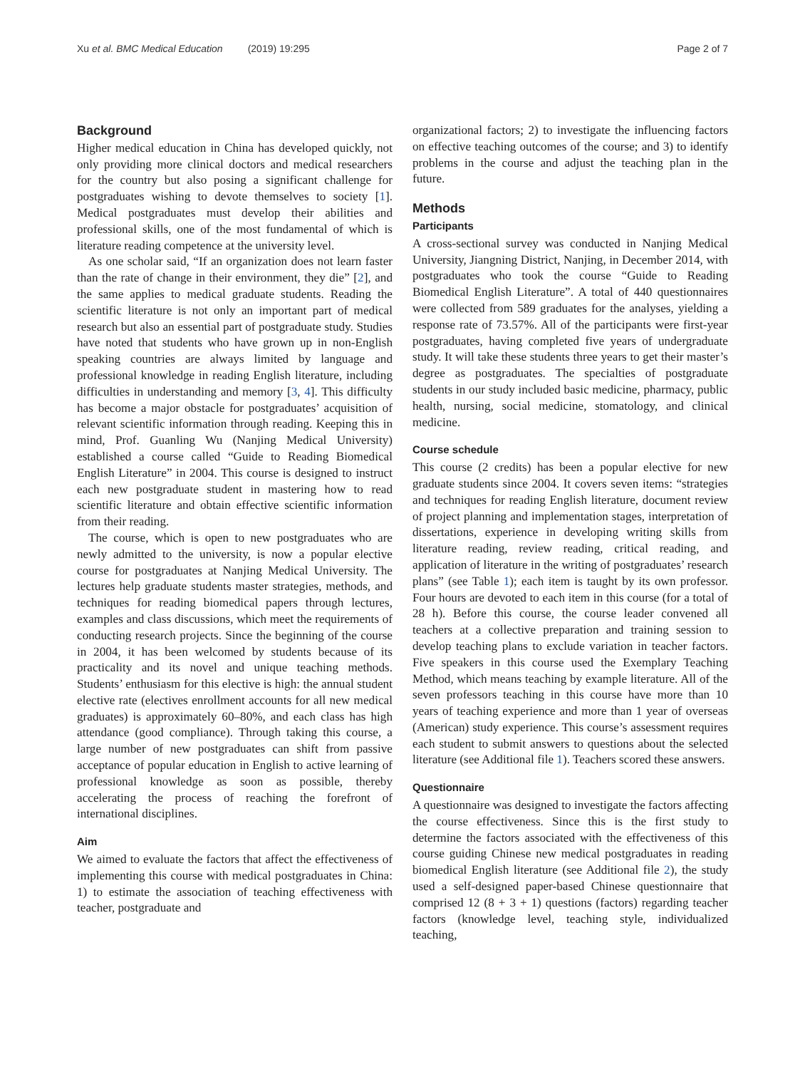Xu et al. BMC Medical Education (2019) 19:295 Page 2 of 7
Background
Higher medical education in China has developed quickly, not only providing more clinical doctors and medical researchers for the country but also posing a significant challenge for postgraduates wishing to devote themselves to society [1]. Medical postgraduates must develop their abilities and professional skills, one of the most fundamental of which is literature reading competence at the university level.
As one scholar said, “If an organization does not learn faster than the rate of change in their environment, they die” [2], and the same applies to medical graduate students. Reading the scientific literature is not only an important part of medical research but also an essential part of postgraduate study. Studies have noted that students who have grown up in non-English speaking countries are always limited by language and professional knowledge in reading English literature, including difficulties in understanding and memory [3, 4]. This difficulty has become a major obstacle for postgraduates’ acquisition of relevant scientific information through reading. Keeping this in mind, Prof. Guanling Wu (Nanjing Medical University) established a course called “Guide to Reading Biomedical English Literature” in 2004. This course is designed to instruct each new postgraduate student in mastering how to read scientific literature and obtain effective scientific information from their reading.
The course, which is open to new postgraduates who are newly admitted to the university, is now a popular elective course for postgraduates at Nanjing Medical University. The lectures help graduate students master strategies, methods, and techniques for reading biomedical papers through lectures, examples and class discussions, which meet the requirements of conducting research projects. Since the beginning of the course in 2004, it has been welcomed by students because of its practicality and its novel and unique teaching methods. Students’ enthusiasm for this elective is high: the annual student elective rate (electives enrollment accounts for all new medical graduates) is approximately 60–80%, and each class has high attendance (good compliance). Through taking this course, a large number of new postgraduates can shift from passive acceptance of popular education in English to active learning of professional knowledge as soon as possible, thereby accelerating the process of reaching the forefront of international disciplines.
Aim
We aimed to evaluate the factors that affect the effectiveness of implementing this course with medical postgraduates in China: 1) to estimate the association of teaching effectiveness with teacher, postgraduate and
organizational factors; 2) to investigate the influencing factors on effective teaching outcomes of the course; and 3) to identify problems in the course and adjust the teaching plan in the future.
Methods
Participants
A cross-sectional survey was conducted in Nanjing Medical University, Jiangning District, Nanjing, in December 2014, with postgraduates who took the course “Guide to Reading Biomedical English Literature”. A total of 440 questionnaires were collected from 589 graduates for the analyses, yielding a response rate of 73.57%. All of the participants were first-year postgraduates, having completed five years of undergraduate study. It will take these students three years to get their master’s degree as postgraduates. The specialties of postgraduate students in our study included basic medicine, pharmacy, public health, nursing, social medicine, stomatology, and clinical medicine.
Course schedule
This course (2 credits) has been a popular elective for new graduate students since 2004. It covers seven items: “strategies and techniques for reading English literature, document review of project planning and implementation stages, interpretation of dissertations, experience in developing writing skills from literature reading, review reading, critical reading, and application of literature in the writing of postgraduates’ research plans” (see Table 1); each item is taught by its own professor. Four hours are devoted to each item in this course (for a total of 28 h). Before this course, the course leader convened all teachers at a collective preparation and training session to develop teaching plans to exclude variation in teacher factors. Five speakers in this course used the Exemplary Teaching Method, which means teaching by example literature. All of the seven professors teaching in this course have more than 10 years of teaching experience and more than 1 year of overseas (American) study experience. This course’s assessment requires each student to submit answers to questions about the selected literature (see Additional file 1). Teachers scored these answers.
Questionnaire
A questionnaire was designed to investigate the factors affecting the course effectiveness. Since this is the first study to determine the factors associated with the effectiveness of this course guiding Chinese new medical postgraduates in reading biomedical English literature (see Additional file 2), the study used a self-designed paper-based Chinese questionnaire that comprised 12 (8 + 3 + 1) questions (factors) regarding teacher factors (knowledge level, teaching style, individualized teaching,